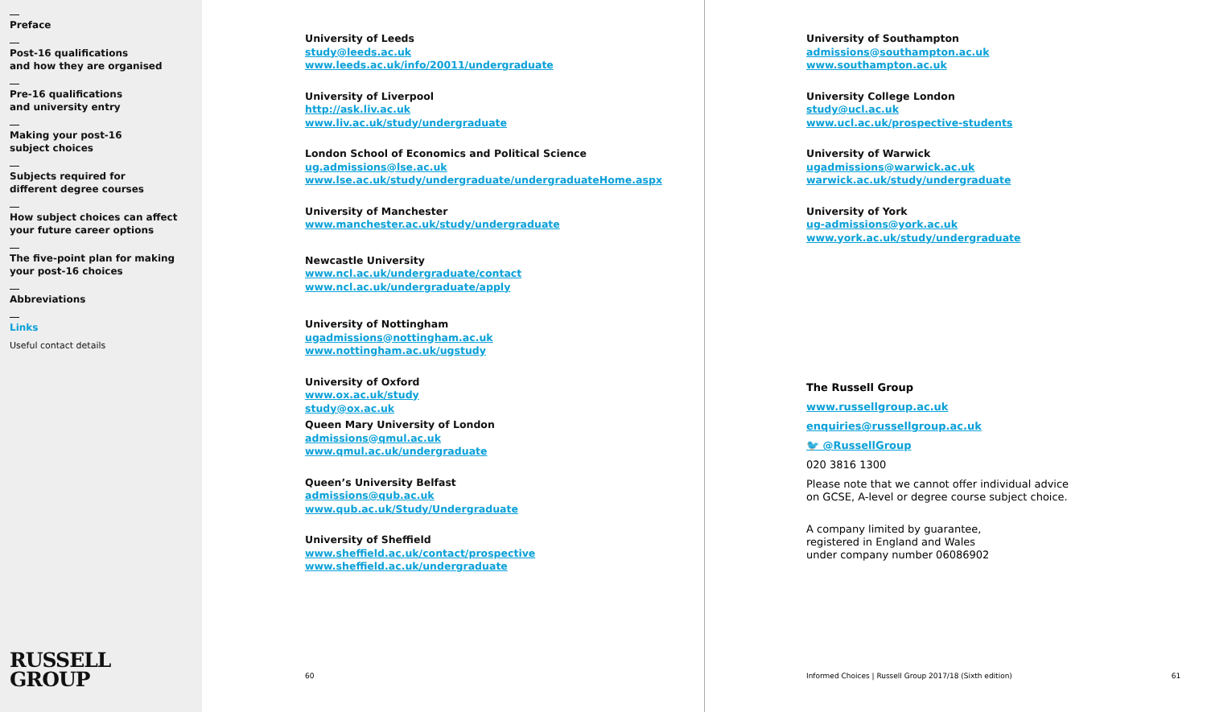Preface
Post-16 qualifications
and how they are organised
Pre-16 qualifications
and university entry
Making your post-16
subject choices
Subjects required for
different degree courses
How subject choices can affect
your future career options
The five-point plan for making
your post-16 choices
Abbreviations
Links
Useful contact details
RUSSELL
GROUP
University of Leeds
study@leeds.ac.uk
www.leeds.ac.uk/info/20011/undergraduate
University of Liverpool
http://ask.liv.ac.uk
www.liv.ac.uk/study/undergraduate
London School of Economics and Political Science
ug.admissions@lse.ac.uk
www.lse.ac.uk/study/undergraduate/undergraduateHome.aspx
University of Manchester
www.manchester.ac.uk/study/undergraduate
Newcastle University
www.ncl.ac.uk/undergraduate/contact
www.ncl.ac.uk/undergraduate/apply
University of Nottingham
ugadmissions@nottingham.ac.uk
www.nottingham.ac.uk/ugstudy
University of Oxford
www.ox.ac.uk/study
study@ox.ac.uk
Queen Mary University of London
admissions@qmul.ac.uk
www.qmul.ac.uk/undergraduate
Queen’s University Belfast
admissions@qub.ac.uk
www.qub.ac.uk/Study/Undergraduate
University of Sheffield
www.sheffield.ac.uk/contact/prospective
www.sheffield.ac.uk/undergraduate
60
University of Southampton
admissions@southampton.ac.uk
www.southampton.ac.uk
University College London
study@ucl.ac.uk
www.ucl.ac.uk/prospective-students
University of Warwick
ugadmissions@warwick.ac.uk
warwick.ac.uk/study/undergraduate
University of York
ug-admissions@york.ac.uk
www.york.ac.uk/study/undergraduate
The Russell Group
www.russellgroup.ac.uk
enquiries@russellgroup.ac.uk
🐦 @RussellGroup
020 3816 1300
Please note that we cannot offer individual advice
on GCSE, A-level or degree course subject choice.
A company limited by guarantee,
registered in England and Wales
under company number 06086902
Informed Choices | Russell Group 2017/18 (Sixth edition) 61